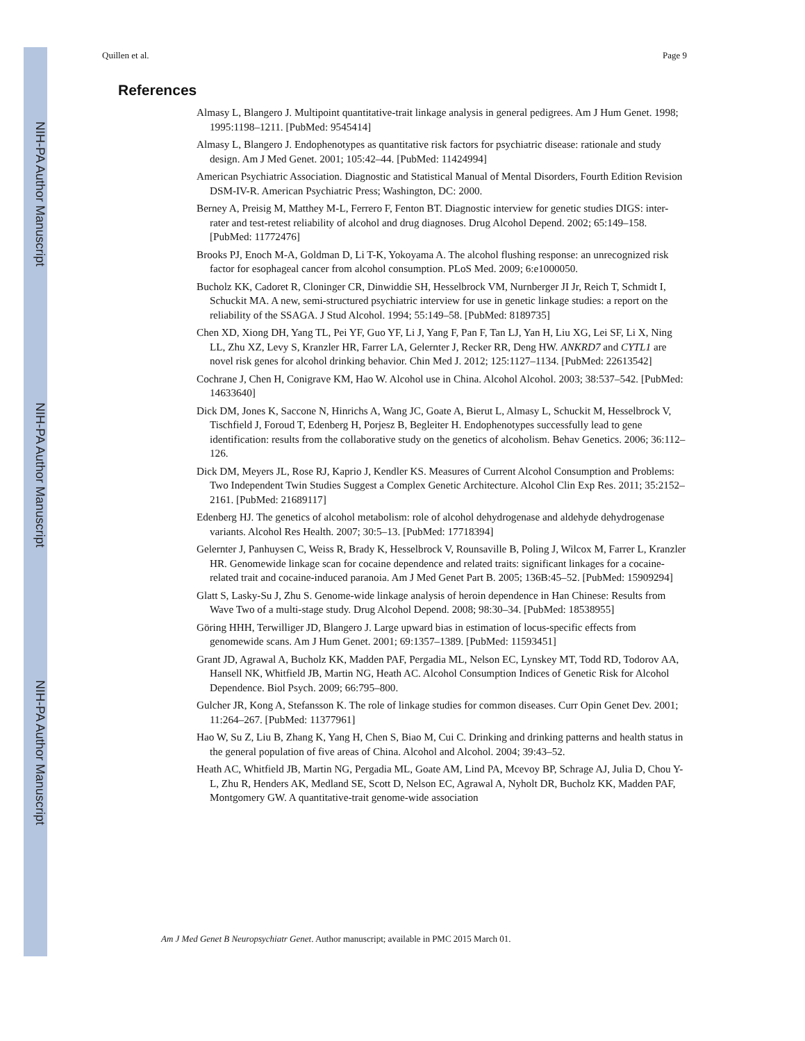NIH-PA Author Manuscript
NIH-PA Author Manuscript
NIH-PA Author Manuscript
Quillen et al. Page 9
References
Almasy L, Blangero J. Multipoint quantitative-trait linkage analysis in general pedigrees. Am J Hum Genet. 1998; 1995:1198–1211. [PubMed: 9545414]
Almasy L, Blangero J. Endophenotypes as quantitative risk factors for psychiatric disease: rationale and study design. Am J Med Genet. 2001; 105:42–44. [PubMed: 11424994]
American Psychiatric Association. Diagnostic and Statistical Manual of Mental Disorders, Fourth Edition Revision DSM-IV-R. American Psychiatric Press; Washington, DC: 2000.
Berney A, Preisig M, Matthey M-L, Ferrero F, Fenton BT. Diagnostic interview for genetic studies DIGS: inter-rater and test-retest reliability of alcohol and drug diagnoses. Drug Alcohol Depend. 2002; 65:149–158. [PubMed: 11772476]
Brooks PJ, Enoch M-A, Goldman D, Li T-K, Yokoyama A. The alcohol flushing response: an unrecognized risk factor for esophageal cancer from alcohol consumption. PLoS Med. 2009; 6:e1000050.
Bucholz KK, Cadoret R, Cloninger CR, Dinwiddie SH, Hesselbrock VM, Nurnberger JI Jr, Reich T, Schmidt I, Schuckit MA. A new, semi-structured psychiatric interview for use in genetic linkage studies: a report on the reliability of the SSAGA. J Stud Alcohol. 1994; 55:149–58. [PubMed: 8189735]
Chen XD, Xiong DH, Yang TL, Pei YF, Guo YF, Li J, Yang F, Pan F, Tan LJ, Yan H, Liu XG, Lei SF, Li X, Ning LL, Zhu XZ, Levy S, Kranzler HR, Farrer LA, Gelernter J, Recker RR, Deng HW. ANKRD7 and CYTL1 are novel risk genes for alcohol drinking behavior. Chin Med J. 2012; 125:1127–1134. [PubMed: 22613542]
Cochrane J, Chen H, Conigrave KM, Hao W. Alcohol use in China. Alcohol Alcohol. 2003; 38:537–542. [PubMed: 14633640]
Dick DM, Jones K, Saccone N, Hinrichs A, Wang JC, Goate A, Bierut L, Almasy L, Schuckit M, Hesselbrock V, Tischfield J, Foroud T, Edenberg H, Porjesz B, Begleiter H. Endophenotypes successfully lead to gene identification: results from the collaborative study on the genetics of alcoholism. Behav Genetics. 2006; 36:112–126.
Dick DM, Meyers JL, Rose RJ, Kaprio J, Kendler KS. Measures of Current Alcohol Consumption and Problems: Two Independent Twin Studies Suggest a Complex Genetic Architecture. Alcohol Clin Exp Res. 2011; 35:2152–2161. [PubMed: 21689117]
Edenberg HJ. The genetics of alcohol metabolism: role of alcohol dehydrogenase and aldehyde dehydrogenase variants. Alcohol Res Health. 2007; 30:5–13. [PubMed: 17718394]
Gelernter J, Panhuysen C, Weiss R, Brady K, Hesselbrock V, Rounsaville B, Poling J, Wilcox M, Farrer L, Kranzler HR. Genomewide linkage scan for cocaine dependence and related traits: significant linkages for a cocaine-related trait and cocaine-induced paranoia. Am J Med Genet Part B. 2005; 136B:45–52. [PubMed: 15909294]
Glatt S, Lasky-Su J, Zhu S. Genome-wide linkage analysis of heroin dependence in Han Chinese: Results from Wave Two of a multi-stage study. Drug Alcohol Depend. 2008; 98:30–34. [PubMed: 18538955]
Göring HHH, Terwilliger JD, Blangero J. Large upward bias in estimation of locus-specific effects from genomewide scans. Am J Hum Genet. 2001; 69:1357–1389. [PubMed: 11593451]
Grant JD, Agrawal A, Bucholz KK, Madden PAF, Pergadia ML, Nelson EC, Lynskey MT, Todd RD, Todorov AA, Hansell NK, Whitfield JB, Martin NG, Heath AC. Alcohol Consumption Indices of Genetic Risk for Alcohol Dependence. Biol Psych. 2009; 66:795–800.
Gulcher JR, Kong A, Stefansson K. The role of linkage studies for common diseases. Curr Opin Genet Dev. 2001; 11:264–267. [PubMed: 11377961]
Hao W, Su Z, Liu B, Zhang K, Yang H, Chen S, Biao M, Cui C. Drinking and drinking patterns and health status in the general population of five areas of China. Alcohol and Alcohol. 2004; 39:43–52.
Heath AC, Whitfield JB, Martin NG, Pergadia ML, Goate AM, Lind PA, Mcevoy BP, Schrage AJ, Julia D, Chou Y-L, Zhu R, Henders AK, Medland SE, Scott D, Nelson EC, Agrawal A, Nyholt DR, Bucholz KK, Madden PAF, Montgomery GW. A quantitative-trait genome-wide association
Am J Med Genet B Neuropsychiatr Genet. Author manuscript; available in PMC 2015 March 01.